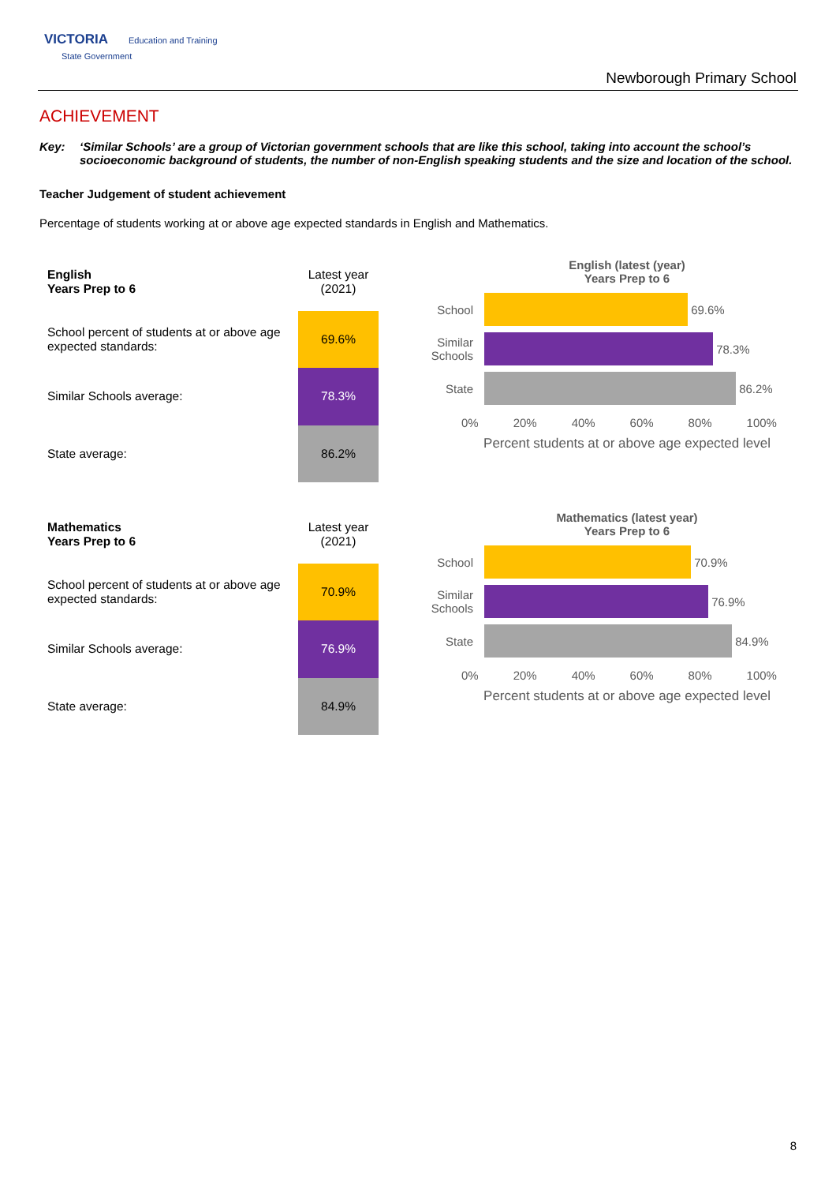VICTORIA Education and Training
State Government
Newborough Primary School
ACHIEVEMENT
Key: ‘Similar Schools’ are a group of Victorian government schools that are like this school, taking into account the school’s socioeconomic background of students, the number of non-English speaking students and the size and location of the school.
Teacher Judgement of student achievement
Percentage of students working at or above age expected standards in English and Mathematics.
| English Years Prep to 6 | Latest year (2021) |
| School percent of students at or above age expected standards: | 69.6% |
| Similar Schools average: | 78.3% |
| State average: | 86.2% |
English (latest (year)
Years Prep to 6
School
69.6%
Similar Schools
78.3%
State
86.2%
0% 20% 40% 60% 80% 100%
Percent students at or above age expected level
| Mathematics Years Prep to 6 | Latest year (2021) |
| School percent of students at or above age expected standards: | 70.9% |
| Similar Schools average: | 76.9% |
| State average: | 84.9% |
Mathematics (latest year)
Years Prep to 6
School
70.9%
Similar Schools
76.9%
State
84.9%
0% 20% 40% 60% 80% 100%
Percent students at or above age expected level
8